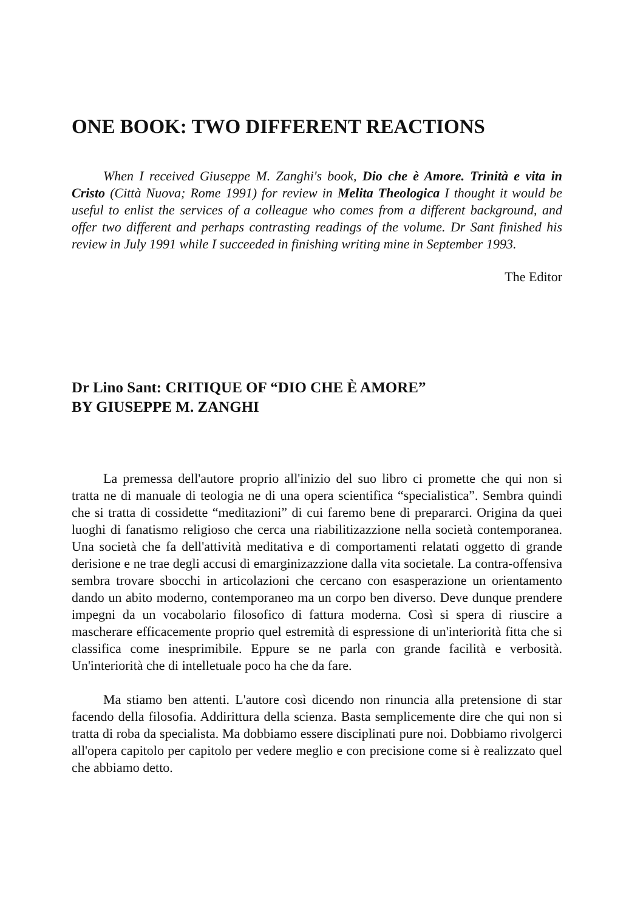ONE BOOK: TWO DIFFERENT REACTIONS
When I received Giuseppe M. Zanghi's book, Dio che è Amore. Trinità e vita in Cristo (Città Nuova; Rome 1991) for review in Melita Theologica I thought it would be useful to enlist the services of a colleague who comes from a different background, and offer two different and perhaps contrasting readings of the volume. Dr Sant finished his review in July 1991 while I succeeded in finishing writing mine in September 1993.
The Editor
Dr Lino Sant: CRITIQUE OF “DIO CHE È AMORE”
BY GIUSEPPE M. ZANGHI
La premessa dell'autore proprio all'inizio del suo libro ci promette che qui non si tratta ne di manuale di teologia ne di una opera scientifica “specialistica”. Sembra quindi che si tratta di cossidette “meditazioni” di cui faremo bene di prepararci. Origina da quei luoghi di fanatismo religioso che cerca una riabilitizazzione nella società contemporanea. Una società che fa dell'attività meditativa e di comportamenti relatati oggetto di grande derisione e ne trae degli accusi di emarginizazzione dalla vita societale. La contra-offensiva sembra trovare sbocchi in articolazioni che cercano con esasperazione un orientamento dando un abito moderno, contemporaneo ma un corpo ben diverso. Deve dunque prendere impegni da un vocabolario filosofico di fattura moderna. Così si spera di riuscire a mascherare efficacemente proprio quel estremità di espressione di un'interiorità fitta che si classifica come inesprimibile. Eppure se ne parla con grande facilità e verbosità. Un'interiorità che di intelletuale poco ha che da fare.
Ma stiamo ben attenti. L'autore così dicendo non rinuncia alla pretensione di star facendo della filosofia. Addirittura della scienza. Basta semplicemente dire che qui non si tratta di roba da specialista. Ma dobbiamo essere disciplinati pure noi. Dobbiamo rivolgerci all'opera capitolo per capitolo per vedere meglio e con precisione come si è realizzato quel che abbiamo detto.